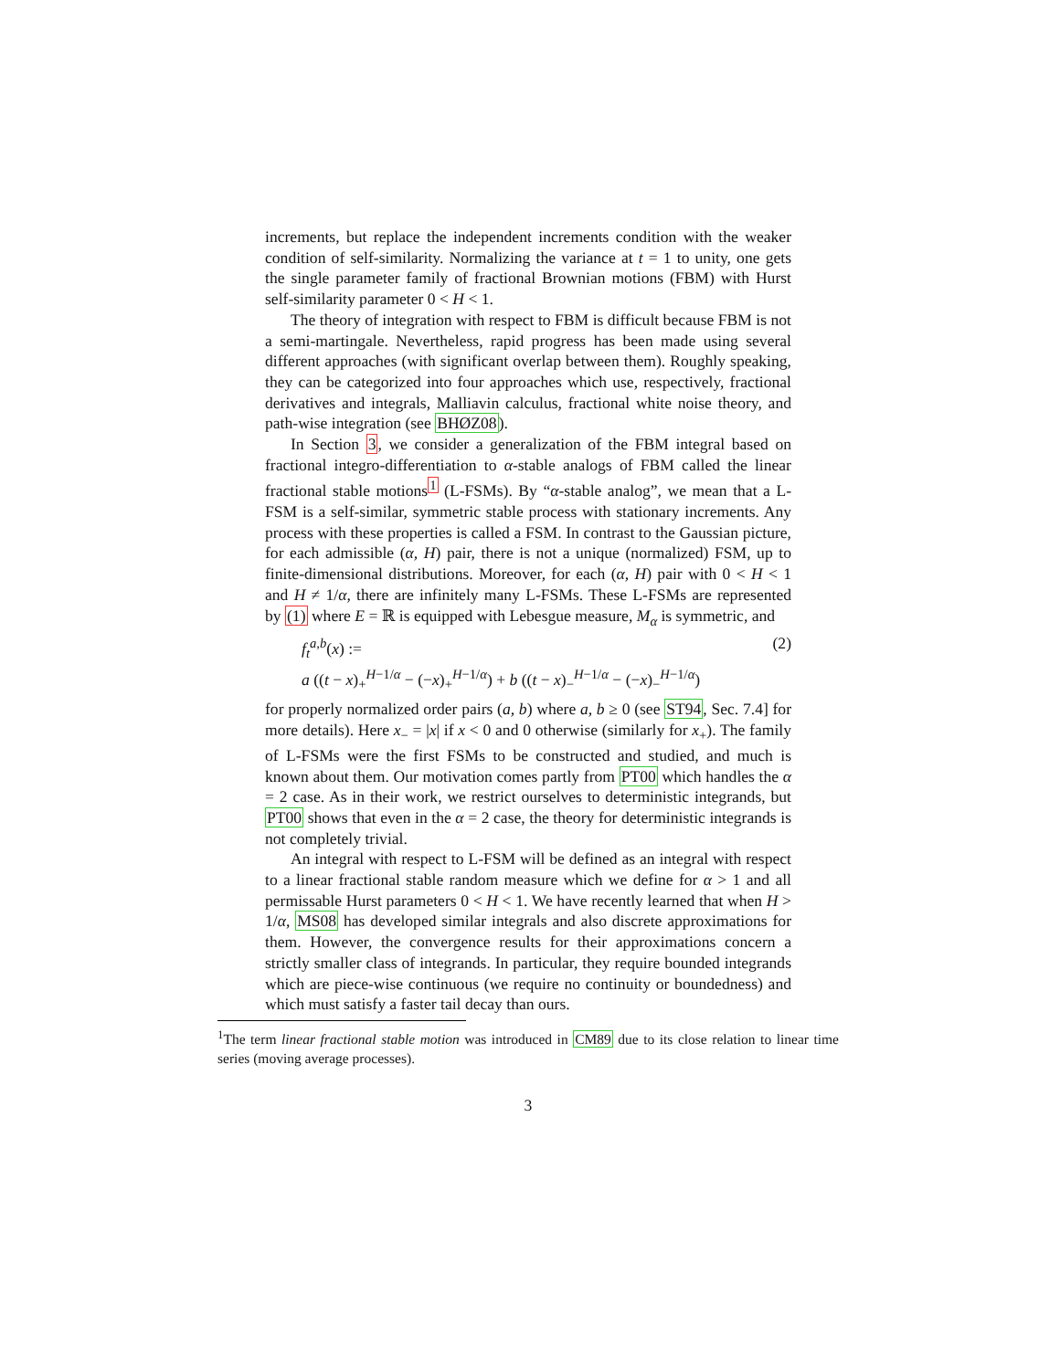increments, but replace the independent increments condition with the weaker condition of self-similarity. Normalizing the variance at t = 1 to unity, one gets the single parameter family of fractional Brownian motions (FBM) with Hurst self-similarity parameter 0 < H < 1.
The theory of integration with respect to FBM is difficult because FBM is not a semi-martingale. Nevertheless, rapid progress has been made using several different approaches (with significant overlap between them). Roughly speaking, they can be categorized into four approaches which use, respectively, fractional derivatives and integrals, Malliavin calculus, fractional white noise theory, and path-wise integration (see BHØZ08).
In Section 3, we consider a generalization of the FBM integral based on fractional integro-differentiation to α-stable analogs of FBM called the linear fractional stable motions<sup>1</sup> (L-FSMs). By “α-stable analog”, we mean that a L-FSM is a self-similar, symmetric stable process with stationary increments. Any process with these properties is called a FSM. In contrast to the Gaussian picture, for each admissible (α, H) pair, there is not a unique (normalized) FSM, up to finite-dimensional distributions. Moreover, for each (α, H) pair with 0 < H < 1 and H ≠ 1/α, there are infinitely many L-FSMs. These L-FSMs are represented by (1) where E = ℝ is equipped with Lebesgue measure, M<sub>α</sub> is symmetric, and
f<sub>t</sub><sup>a,b</sup>(x) :=
(2)
a ((t − x)<sub>+</sub><sup>H−1/α</sup> − (−x)<sub>+</sub><sup>H−1/α</sup>) + b ((t − x)<sub>−</sub><sup>H−1/α</sup> − (−x)<sub>−</sub><sup>H−1/α</sup>)
for properly normalized order pairs (a, b) where a, b ≥ 0 (see ST94, Sec. 7.4] for more details). Here x<sub>−</sub> = |x| if x < 0 and 0 otherwise (similarly for x<sub>+</sub>). The family of L-FSMs were the first FSMs to be constructed and studied, and much is known about them. Our motivation comes partly from PT00 which handles the α = 2 case. As in their work, we restrict ourselves to deterministic integrands, but PT00 shows that even in the α = 2 case, the theory for deterministic integrands is not completely trivial.
An integral with respect to L-FSM will be defined as an integral with respect to a linear fractional stable random measure which we define for α > 1 and all permissable Hurst parameters 0 < H < 1. We have recently learned that when H > 1/α, MS08 has developed similar integrals and also discrete approximations for them. However, the convergence results for their approximations concern a strictly smaller class of integrands. In particular, they require bounded integrands which are piece-wise continuous (we require no continuity or boundedness) and which must satisfy a faster tail decay than ours.
<sup>1</sup> The term linear fractional stable motion was introduced in CM89 due to its close relation to linear time series (moving average processes).
3